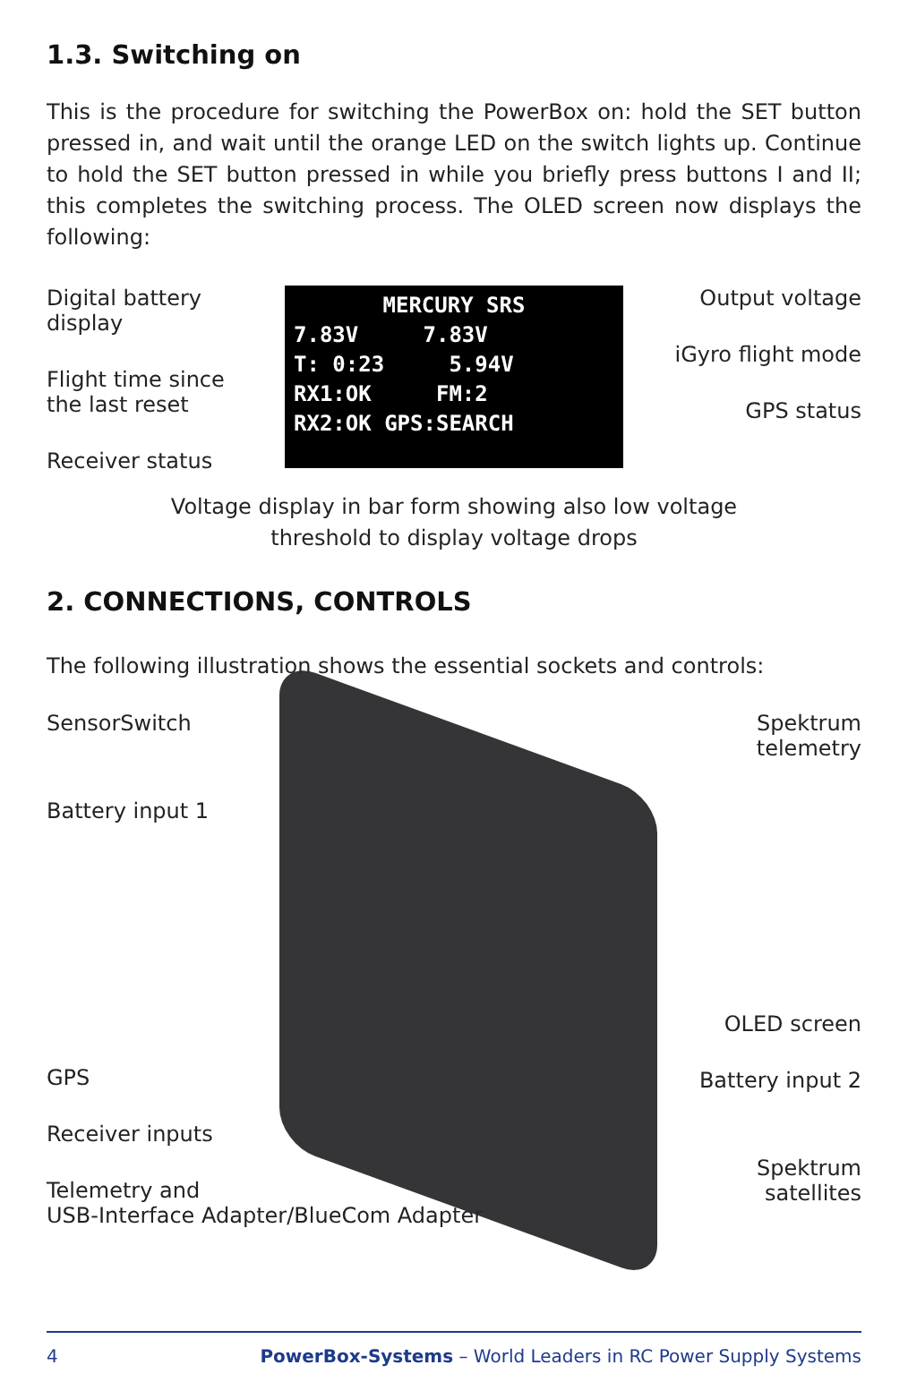1.3. Switching on
This is the procedure for switching the PowerBox on: hold the SET button pressed in, and wait until the orange LED on the switch lights up. Continue to hold the SET button pressed in while you briefly press buttons I and II; this completes the switching process. The OLED screen now displays the following:
Digital battery display
Flight time since
the last reset
Receiver status
MERCURY SRS
7.83V 7.83V
T: 0:23 5.94V
RX1:OK FM:2
RX2:OK GPS:SEARCH
Output voltage
iGyro flight mode
GPS status
Voltage display in bar form showing also low voltage
threshold to display voltage drops
2. CONNECTIONS, CONTROLS
The following illustration shows the essential sockets and controls:
SensorSwitch
Battery input 1
GPS
Receiver inputs
Telemetry and
USB-Interface Adapter/BlueCom Adapter
Spektrum telemetry
OLED screen
Battery input 2
Spektrum satellites
4 PowerBox-Systems – World Leaders in RC Power Supply Systems